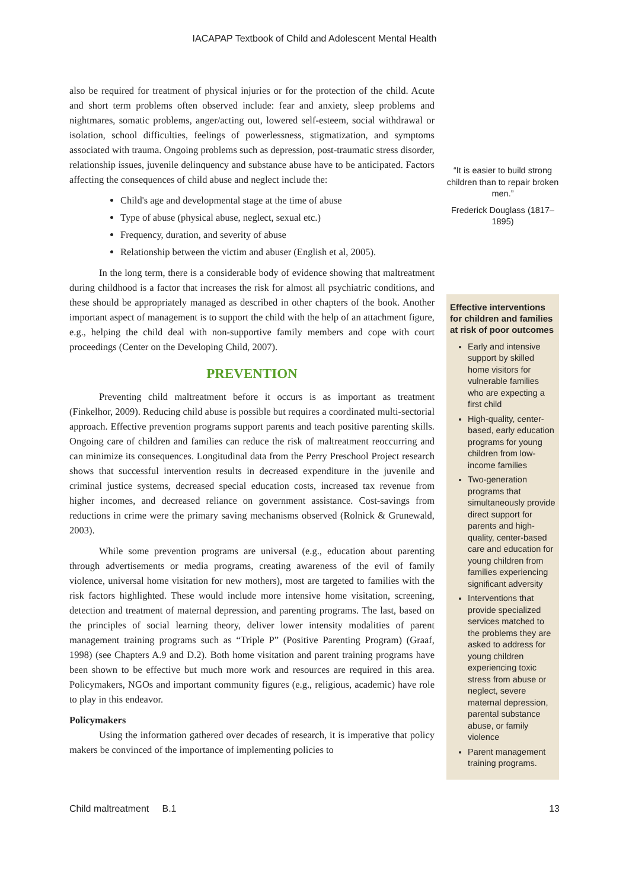IACAPAP Textbook of Child and Adolescent Mental Health
also be required for treatment of physical injuries or for the protection of the child. Acute and short term problems often observed include: fear and anxiety, sleep problems and nightmares, somatic problems, anger/acting out, lowered self-esteem, social withdrawal or isolation, school difficulties, feelings of powerlessness, stigmatization, and symptoms associated with trauma. Ongoing problems such as depression, post-traumatic stress disorder, relationship issues, juvenile delinquency and substance abuse have to be anticipated. Factors affecting the consequences of child abuse and neglect include the:
Child's age and developmental stage at the time of abuse
Type of abuse (physical abuse, neglect, sexual etc.)
Frequency, duration, and severity of abuse
Relationship between the victim and abuser (English et al, 2005).
In the long term, there is a considerable body of evidence showing that maltreatment during childhood is a factor that increases the risk for almost all psychiatric conditions, and these should be appropriately managed as described in other chapters of the book. Another important aspect of management is to support the child with the help of an attachment figure, e.g., helping the child deal with non-supportive family members and cope with court proceedings (Center on the Developing Child, 2007).
PREVENTION
Preventing child maltreatment before it occurs is as important as treatment (Finkelhor, 2009). Reducing child abuse is possible but requires a coordinated multi-sectorial approach. Effective prevention programs support parents and teach positive parenting skills. Ongoing care of children and families can reduce the risk of maltreatment reoccurring and can minimize its consequences. Longitudinal data from the Perry Preschool Project research shows that successful intervention results in decreased expenditure in the juvenile and criminal justice systems, decreased special education costs, increased tax revenue from higher incomes, and decreased reliance on government assistance. Cost-savings from reductions in crime were the primary saving mechanisms observed (Rolnick & Grunewald, 2003).
While some prevention programs are universal (e.g., education about parenting through advertisements or media programs, creating awareness of the evil of family violence, universal home visitation for new mothers), most are targeted to families with the risk factors highlighted. These would include more intensive home visitation, screening, detection and treatment of maternal depression, and parenting programs. The last, based on the principles of social learning theory, deliver lower intensity modalities of parent management training programs such as “Triple P” (Positive Parenting Program) (Graaf, 1998) (see Chapters A.9 and D.2). Both home visitation and parent training programs have been shown to be effective but much more work and resources are required in this area. Policymakers, NGOs and important community figures (e.g., religious, academic) have role to play in this endeavor.
Policymakers
Using the information gathered over decades of research, it is imperative that policy makers be convinced of the importance of implementing policies to
“It is easier to build strong children than to repair broken men.”
Frederick Douglass (1817–1895)
Effective interventions for children and families at risk of poor outcomes
Early and intensive support by skilled home visitors for vulnerable families who are expecting a first child
High-quality, center-based, early education programs for young children from low-income families
Two-generation programs that simultaneously provide direct support for parents and high-quality, center-based care and education for young children from families experiencing significant adversity
Interventions that provide specialized services matched to the problems they are asked to address for young children experiencing toxic stress from abuse or neglect, severe maternal depression, parental substance abuse, or family violence
Parent management training programs.
Child maltreatment B.1 13